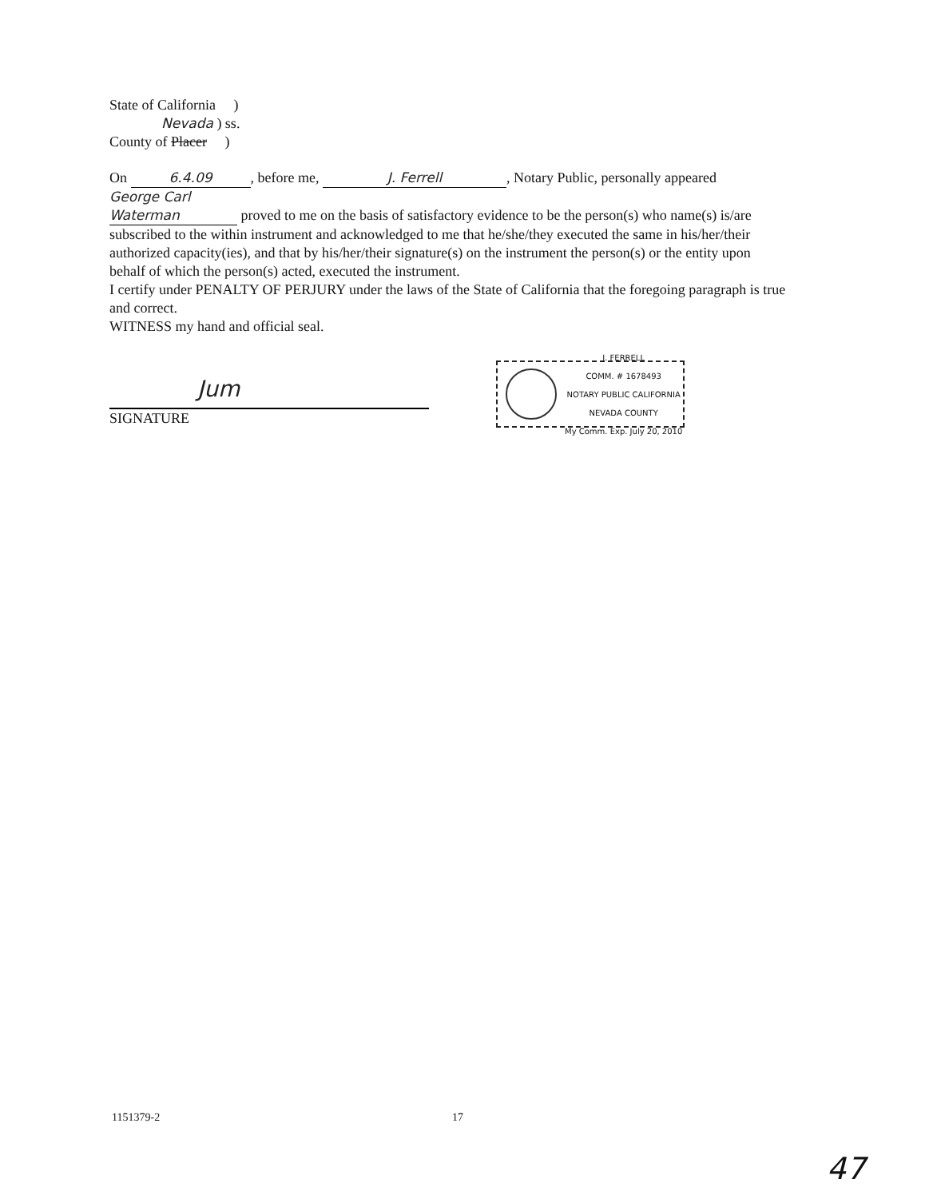State of California )
Nevada ) ss.
County of Placer )
On 6.4.09, before me, J. Ferrell, Notary Public, personally appeared George Carl Waterman proved to me on the basis of satisfactory evidence to be the person(s) who name(s) is/are subscribed to the within instrument and acknowledged to me that he/she/they executed the same in his/her/their authorized capacity(ies), and that by his/her/their signature(s) on the instrument the person(s) or the entity upon behalf of which the person(s) acted, executed the instrument.
I certify under PENALTY OF PERJURY under the laws of the State of California that the foregoing paragraph is true and correct.
WITNESS my hand and official seal.
Jum
SIGNATURE
J. FERRELL
COMM. # 1678493
NOTARY PUBLIC CALIFORNIA
NEVADA COUNTY
My Comm. Exp. July 20, 2010
1151379-2 17
47